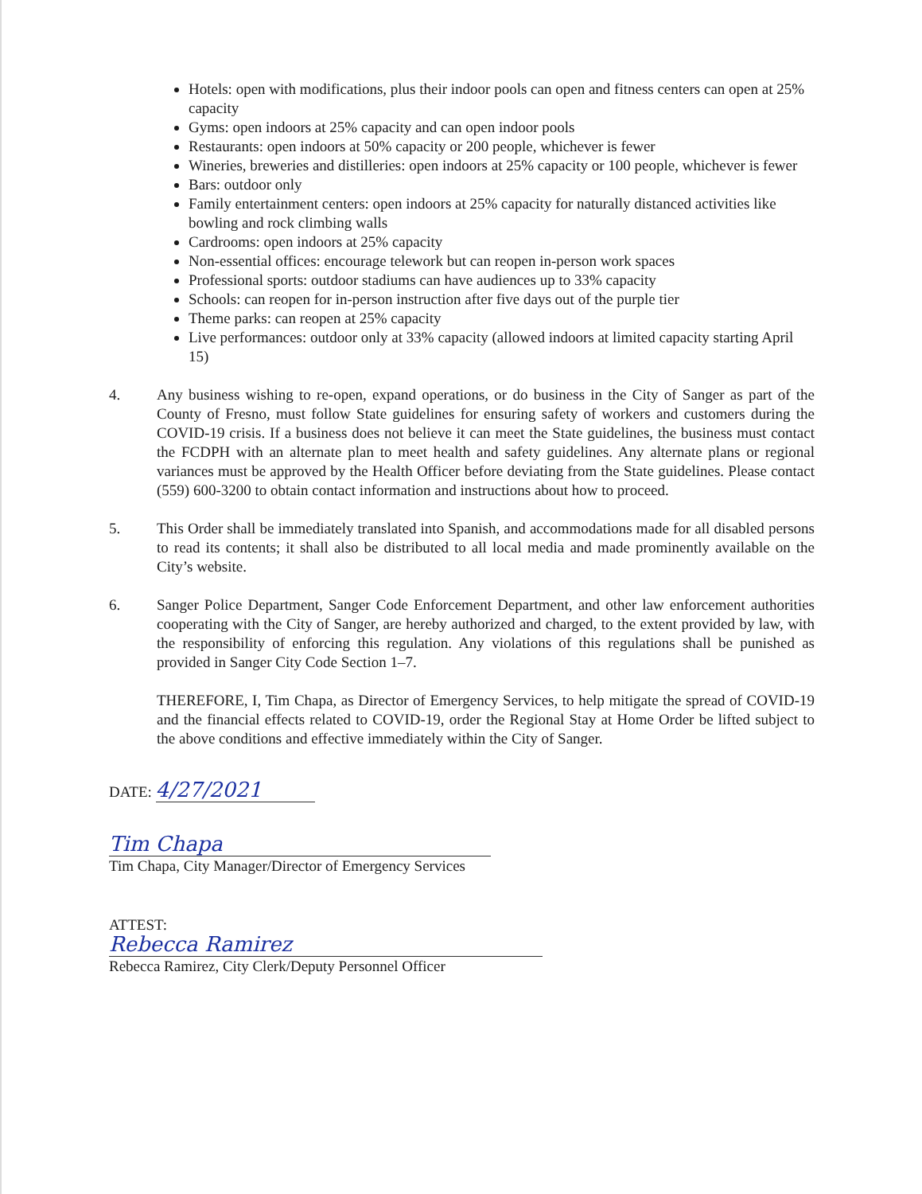Hotels: open with modifications, plus their indoor pools can open and fitness centers can open at 25% capacity
Gyms: open indoors at 25% capacity and can open indoor pools
Restaurants: open indoors at 50% capacity or 200 people, whichever is fewer
Wineries, breweries and distilleries: open indoors at 25% capacity or 100 people, whichever is fewer
Bars: outdoor only
Family entertainment centers: open indoors at 25% capacity for naturally distanced activities like bowling and rock climbing walls
Cardrooms: open indoors at 25% capacity
Non-essential offices: encourage telework but can reopen in-person work spaces
Professional sports: outdoor stadiums can have audiences up to 33% capacity
Schools: can reopen for in-person instruction after five days out of the purple tier
Theme parks: can reopen at 25% capacity
Live performances: outdoor only at 33% capacity (allowed indoors at limited capacity starting April 15)
4. Any business wishing to re-open, expand operations, or do business in the City of Sanger as part of the County of Fresno, must follow State guidelines for ensuring safety of workers and customers during the COVID-19 crisis. If a business does not believe it can meet the State guidelines, the business must contact the FCDPH with an alternate plan to meet health and safety guidelines. Any alternate plans or regional variances must be approved by the Health Officer before deviating from the State guidelines. Please contact (559) 600-3200 to obtain contact information and instructions about how to proceed.
5. This Order shall be immediately translated into Spanish, and accommodations made for all disabled persons to read its contents; it shall also be distributed to all local media and made prominently available on the City’s website.
6. Sanger Police Department, Sanger Code Enforcement Department, and other law enforcement authorities cooperating with the City of Sanger, are hereby authorized and charged, to the extent provided by law, with the responsibility of enforcing this regulation. Any violations of this regulations shall be punished as provided in Sanger City Code Section 1–7.
THEREFORE, I, Tim Chapa, as Director of Emergency Services, to help mitigate the spread of COVID-19 and the financial effects related to COVID-19, order the Regional Stay at Home Order be lifted subject to the above conditions and effective immediately within the City of Sanger.
DATE: 4/27/2021
Tim Chapa
Tim Chapa, City Manager/Director of Emergency Services
ATTEST:
Rebecca Ramirez
Rebecca Ramirez, City Clerk/Deputy Personnel Officer